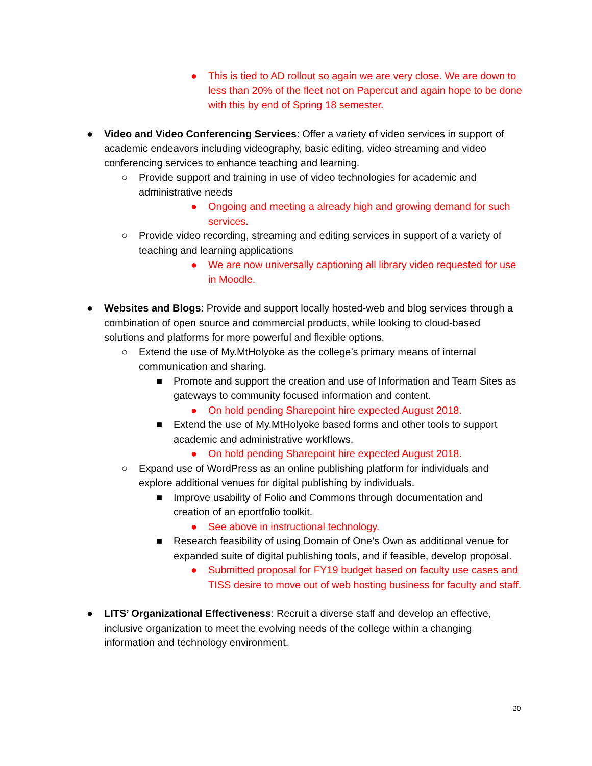● This is tied to AD rollout so again we are very close. We are down to less than 20% of the fleet not on Papercut and again hope to be done with this by end of Spring 18 semester.
● Video and Video Conferencing Services: Offer a variety of video services in support of academic endeavors including videography, basic editing, video streaming and video conferencing services to enhance teaching and learning.
○ Provide support and training in use of video technologies for academic and administrative needs
● Ongoing and meeting a already high and growing demand for such services.
○ Provide video recording, streaming and editing services in support of a variety of teaching and learning applications
● We are now universally captioning all library video requested for use in Moodle.
● Websites and Blogs: Provide and support locally hosted-web and blog services through a combination of open source and commercial products, while looking to cloud-based solutions and platforms for more powerful and flexible options.
○ Extend the use of My.MtHolyoke as the college’s primary means of internal communication and sharing.
■ Promote and support the creation and use of Information and Team Sites as gateways to community focused information and content.
● On hold pending Sharepoint hire expected August 2018.
■ Extend the use of My.MtHolyoke based forms and other tools to support academic and administrative workflows.
● On hold pending Sharepoint hire expected August 2018.
○ Expand use of WordPress as an online publishing platform for individuals and explore additional venues for digital publishing by individuals.
■ Improve usability of Folio and Commons through documentation and creation of an eportfolio toolkit.
● See above in instructional technology.
■ Research feasibility of using Domain of One’s Own as additional venue for expanded suite of digital publishing tools, and if feasible, develop proposal.
● Submitted proposal for FY19 budget based on faculty use cases and TISS desire to move out of web hosting business for faculty and staff.
● LITS’ Organizational Effectiveness: Recruit a diverse staff and develop an effective, inclusive organization to meet the evolving needs of the college within a changing information and technology environment.
20